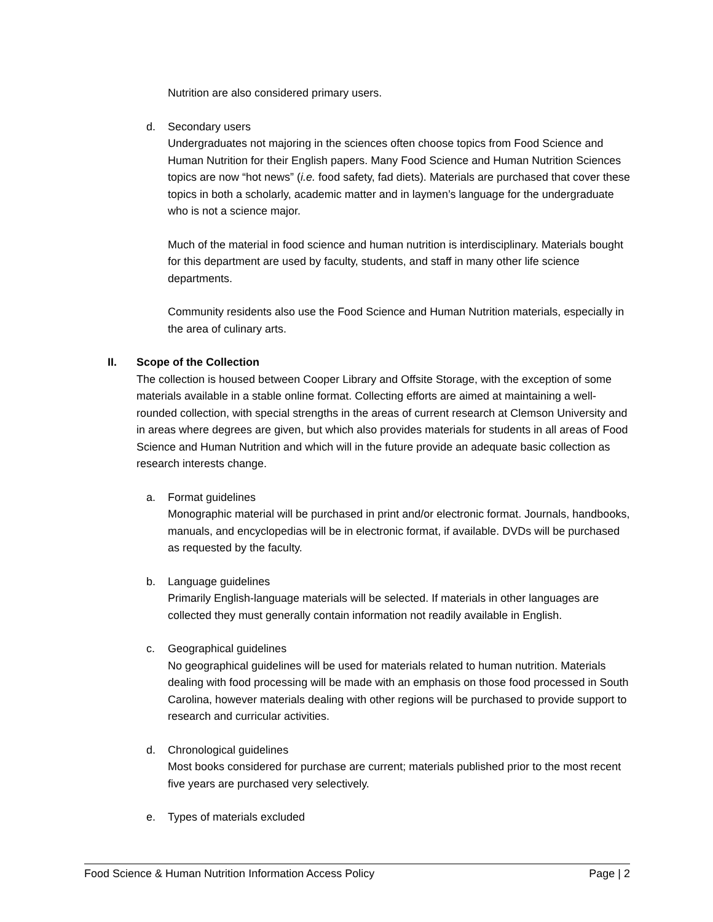Nutrition are also considered primary users.
d. Secondary users
Undergraduates not majoring in the sciences often choose topics from Food Science and Human Nutrition for their English papers. Many Food Science and Human Nutrition Sciences topics are now “hot news” (i.e. food safety, fad diets). Materials are purchased that cover these topics in both a scholarly, academic matter and in laymen’s language for the undergraduate who is not a science major.
Much of the material in food science and human nutrition is interdisciplinary. Materials bought for this department are used by faculty, students, and staff in many other life science departments.
Community residents also use the Food Science and Human Nutrition materials, especially in the area of culinary arts.
II. Scope of the Collection
The collection is housed between Cooper Library and Offsite Storage, with the exception of some materials available in a stable online format. Collecting efforts are aimed at maintaining a well-rounded collection, with special strengths in the areas of current research at Clemson University and in areas where degrees are given, but which also provides materials for students in all areas of Food Science and Human Nutrition and which will in the future provide an adequate basic collection as research interests change.
a. Format guidelines
Monographic material will be purchased in print and/or electronic format. Journals, handbooks, manuals, and encyclopedias will be in electronic format, if available. DVDs will be purchased as requested by the faculty.
b. Language guidelines
Primarily English-language materials will be selected. If materials in other languages are collected they must generally contain information not readily available in English.
c. Geographical guidelines
No geographical guidelines will be used for materials related to human nutrition. Materials dealing with food processing will be made with an emphasis on those food processed in South Carolina, however materials dealing with other regions will be purchased to provide support to research and curricular activities.
d. Chronological guidelines
Most books considered for purchase are current; materials published prior to the most recent five years are purchased very selectively.
e. Types of materials excluded
Food Science & Human Nutrition Information Access Policy Page | 2